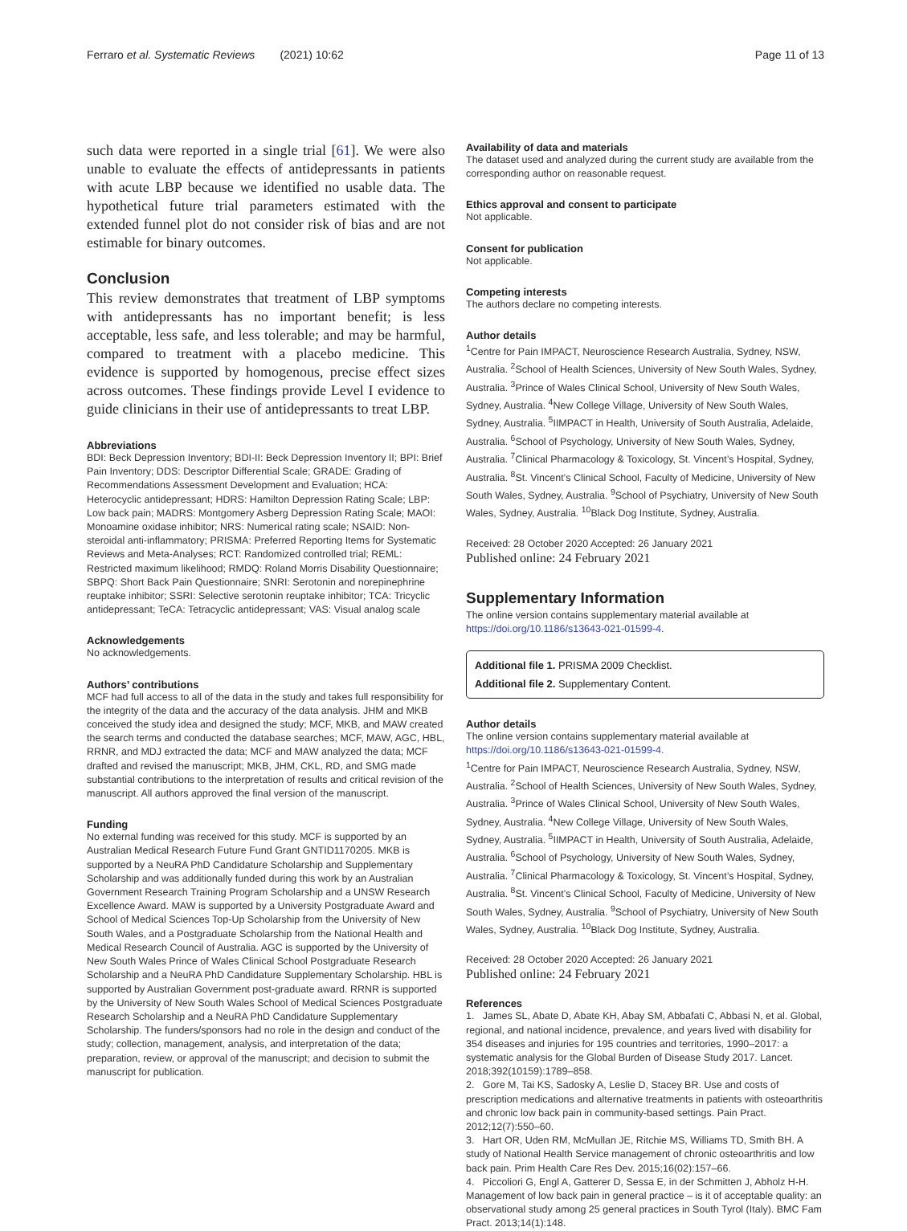Ferraro et al. Systematic Reviews (2021) 10:62
Page 11 of 13
such data were reported in a single trial [61]. We were also unable to evaluate the effects of antidepressants in patients with acute LBP because we identified no usable data. The hypothetical future trial parameters estimated with the extended funnel plot do not consider risk of bias and are not estimable for binary outcomes.
Conclusion
This review demonstrates that treatment of LBP symptoms with antidepressants has no important benefit; is less acceptable, less safe, and less tolerable; and may be harmful, compared to treatment with a placebo medicine. This evidence is supported by homogenous, precise effect sizes across outcomes. These findings provide Level I evidence to guide clinicians in their use of antidepressants to treat LBP.
Abbreviations
BDI: Beck Depression Inventory; BDI-II: Beck Depression Inventory II; BPI: Brief Pain Inventory; DDS: Descriptor Differential Scale; GRADE: Grading of Recommendations Assessment Development and Evaluation; HCA: Heterocyclic antidepressant; HDRS: Hamilton Depression Rating Scale; LBP: Low back pain; MADRS: Montgomery Asberg Depression Rating Scale; MAOI: Monoamine oxidase inhibitor; NRS: Numerical rating scale; NSAID: Non-steroidal anti-inflammatory; PRISMA: Preferred Reporting Items for Systematic Reviews and Meta-Analyses; RCT: Randomized controlled trial; REML: Restricted maximum likelihood; RMDQ: Roland Morris Disability Questionnaire; SBPQ: Short Back Pain Questionnaire; SNRI: Serotonin and norepinephrine reuptake inhibitor; SSRI: Selective serotonin reuptake inhibitor; TCA: Tricyclic antidepressant; TeCA: Tetracyclic antidepressant; VAS: Visual analog scale
Acknowledgements
No acknowledgements.
Authors’ contributions
MCF had full access to all of the data in the study and takes full responsibility for the integrity of the data and the accuracy of the data analysis. JHM and MKB conceived the study idea and designed the study; MCF, MKB, and MAW created the search terms and conducted the database searches; MCF, MAW, AGC, HBL, RRNR, and MDJ extracted the data; MCF and MAW analyzed the data; MCF drafted and revised the manuscript; MKB, JHM, CKL, RD, and SMG made substantial contributions to the interpretation of results and critical revision of the manuscript. All authors approved the final version of the manuscript.
Funding
No external funding was received for this study. MCF is supported by an Australian Medical Research Future Fund Grant GNTID1170205. MKB is supported by a NeuRA PhD Candidature Scholarship and Supplementary Scholarship and was additionally funded during this work by an Australian Government Research Training Program Scholarship and a UNSW Research Excellence Award. MAW is supported by a University Postgraduate Award and School of Medical Sciences Top-Up Scholarship from the University of New South Wales, and a Postgraduate Scholarship from the National Health and Medical Research Council of Australia. AGC is supported by the University of New South Wales Prince of Wales Clinical School Postgraduate Research Scholarship and a NeuRA PhD Candidature Supplementary Scholarship. HBL is supported by Australian Government post-graduate award. RRNR is supported by the University of New South Wales School of Medical Sciences Postgraduate Research Scholarship and a NeuRA PhD Candidature Supplementary Scholarship. The funders/sponsors had no role in the design and conduct of the study; collection, management, analysis, and interpretation of the data; preparation, review, or approval of the manuscript; and decision to submit the manuscript for publication.
Availability of data and materials
The dataset used and analyzed during the current study are available from the corresponding author on reasonable request.
Ethics approval and consent to participate
Not applicable.
Consent for publication
Not applicable.
Competing interests
The authors declare no competing interests.
Author details
<sup>1</sup> Centre for Pain IMPACT, Neuroscience Research Australia, Sydney, NSW, Australia. <sup>2</sup>School of Health Sciences, University of New South Wales, Sydney, Australia. <sup>3</sup>Prince of Wales Clinical School, University of New South Wales, Sydney, Australia. <sup>4</sup>New College Village, University of New South Wales, Sydney, Australia. <sup>5</sup>IIMPACT in Health, University of South Australia, Adelaide, Australia. <sup>6</sup>School of Psychology, University of New South Wales, Sydney, Australia. <sup>7</sup>Clinical Pharmacology & Toxicology, St. Vincent’s Hospital, Sydney, Australia. <sup>8</sup>St. Vincent’s Clinical School, Faculty of Medicine, University of New South Wales, Sydney, Australia. <sup>9</sup>School of Psychiatry, University of New South Wales, Sydney, Australia. <sup>10</sup>Black Dog Institute, Sydney, Australia.
Received: 28 October 2020 Accepted: 26 January 2021
Published online: 24 February 2021
Supplementary Information
The online version contains supplementary material available at https://doi.org/10.1186/s13643-021-01599-4.
Additional file 1. PRISMA 2009 Checklist.
Additional file 2. Supplementary Content.
Author details
The online version contains supplementary material available at https://doi.org/10.1186/s13643-021-01599-4.
<sup>1</sup> Centre for Pain IMPACT, Neuroscience Research Australia, Sydney, NSW, Australia. <sup>2</sup>School of Health Sciences, University of New South Wales, Sydney, Australia. <sup>3</sup>Prince of Wales Clinical School, University of New South Wales, Sydney, Australia. <sup>4</sup>New College Village, University of New South Wales, Sydney, Australia. <sup>5</sup>IIMPACT in Health, University of South Australia, Adelaide, Australia. <sup>6</sup>School of Psychology, University of New South Wales, Sydney, Australia. <sup>7</sup>Clinical Pharmacology & Toxicology, St. Vincent’s Hospital, Sydney, Australia. <sup>8</sup>St. Vincent’s Clinical School, Faculty of Medicine, University of New South Wales, Sydney, Australia. <sup>9</sup>School of Psychiatry, University of New South Wales, Sydney, Australia. <sup>10</sup>Black Dog Institute, Sydney, Australia.
Received: 28 October 2020 Accepted: 26 January 2021
Published online: 24 February 2021
References
1. James SL, Abate D, Abate KH, Abay SM, Abbafati C, Abbasi N, et al. Global, regional, and national incidence, prevalence, and years lived with disability for 354 diseases and injuries for 195 countries and territories, 1990–2017: a systematic analysis for the Global Burden of Disease Study 2017. Lancet. 2018;392(10159):1789–858.
2. Gore M, Tai KS, Sadosky A, Leslie D, Stacey BR. Use and costs of prescription medications and alternative treatments in patients with osteoarthritis and chronic low back pain in community-based settings. Pain Pract. 2012;12(7):550–60.
3. Hart OR, Uden RM, McMullan JE, Ritchie MS, Williams TD, Smith BH. A study of National Health Service management of chronic osteoarthritis and low back pain. Prim Health Care Res Dev. 2015;16(02):157–66.
4. Piccoliori G, Engl A, Gatterer D, Sessa E, in der Schmitten J, Abholz H-H. Management of low back pain in general practice – is it of acceptable quality: an observational study among 25 general practices in South Tyrol (Italy). BMC Fam Pract. 2013;14(1):148.